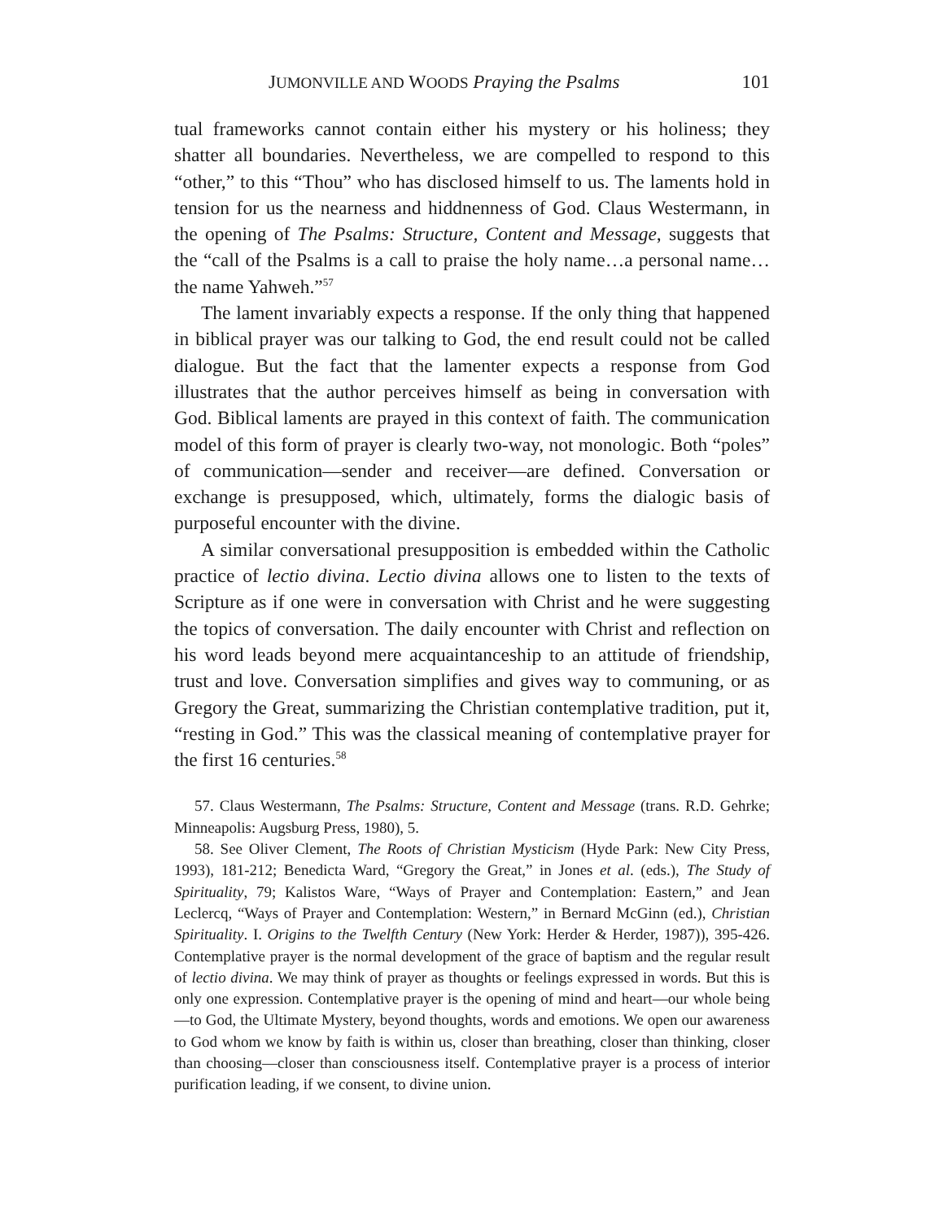JUMONVILLE AND WOODS Praying the Psalms 101
tual frameworks cannot contain either his mystery or his holiness; they shatter all boundaries. Nevertheless, we are compelled to respond to this “other,” to this “Thou” who has disclosed himself to us. The laments hold in tension for us the nearness and hiddnenness of God. Claus Westermann, in the opening of The Psalms: Structure, Content and Message, suggests that the “call of the Psalms is a call to praise the holy name…a personal name…the name Yahweh.”<sup>57</sup>
The lament invariably expects a response. If the only thing that happened in biblical prayer was our talking to God, the end result could not be called dialogue. But the fact that the lamenter expects a response from God illustrates that the author perceives himself as being in conversation with God. Biblical laments are prayed in this context of faith. The communication model of this form of prayer is clearly two-way, not monologic. Both “poles” of communication—sender and receiver—are defined. Conversation or exchange is presupposed, which, ultimately, forms the dialogic basis of purposeful encounter with the divine.
A similar conversational presupposition is embedded within the Catholic practice of lectio divina. Lectio divina allows one to listen to the texts of Scripture as if one were in conversation with Christ and he were suggesting the topics of conversation. The daily encounter with Christ and reflection on his word leads beyond mere acquaintanceship to an attitude of friendship, trust and love. Conversation simplifies and gives way to communing, or as Gregory the Great, summarizing the Christian contemplative tradition, put it, “resting in God.” This was the classical meaning of contemplative prayer for the first 16 centuries.<sup>58</sup>
57. Claus Westermann, The Psalms: Structure, Content and Message (trans. R.D. Gehrke; Minneapolis: Augsburg Press, 1980), 5.
58. See Oliver Clement, The Roots of Christian Mysticism (Hyde Park: New City Press, 1993), 181-212; Benedicta Ward, “Gregory the Great,” in Jones et al. (eds.), The Study of Spirituality, 79; Kalistos Ware, “Ways of Prayer and Contemplation: Eastern,” and Jean Leclercq, “Ways of Prayer and Contemplation: Western,” in Bernard McGinn (ed.), Christian Spirituality. I. Origins to the Twelfth Century (New York: Herder & Herder, 1987)), 395-426. Contemplative prayer is the normal development of the grace of baptism and the regular result of lectio divina. We may think of prayer as thoughts or feelings expressed in words. But this is only one expression. Contemplative prayer is the opening of mind and heart—our whole being—to God, the Ultimate Mystery, beyond thoughts, words and emotions. We open our awareness to God whom we know by faith is within us, closer than breathing, closer than thinking, closer than choosing—closer than consciousness itself. Contemplative prayer is a process of interior purification leading, if we consent, to divine union.